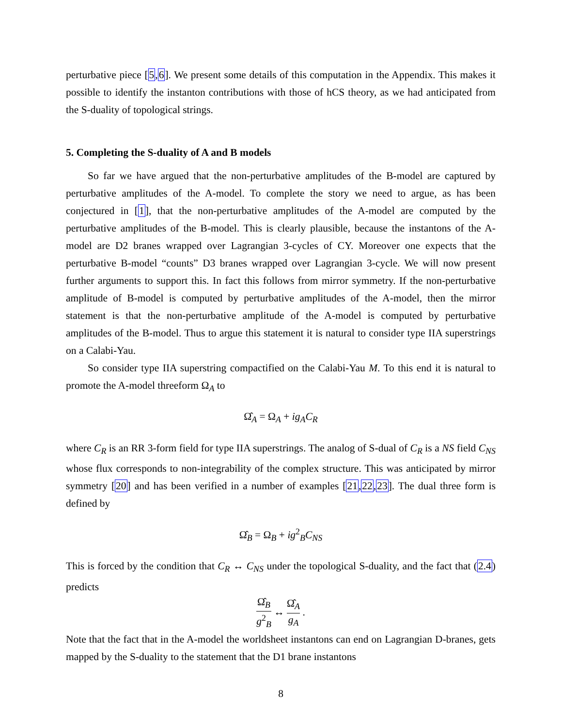perturbative piece [5,6]. We present some details of this computation in the Appendix. This makes it possible to identify the instanton contributions with those of hCS theory, as we had anticipated from the S-duality of topological strings.
5. Completing the S-duality of A and B models
So far we have argued that the non-perturbative amplitudes of the B-model are captured by perturbative amplitudes of the A-model. To complete the story we need to argue, as has been conjectured in [1], that the non-perturbative amplitudes of the A-model are computed by the perturbative amplitudes of the B-model. This is clearly plausible, because the instantons of the A-model are D2 branes wrapped over Lagrangian 3-cycles of CY. Moreover one expects that the perturbative B-model “counts” D3 branes wrapped over Lagrangian 3-cycle. We will now present further arguments to support this. In fact this follows from mirror symmetry. If the non-perturbative amplitude of B-model is computed by perturbative amplitudes of the A-model, then the mirror statement is that the non-perturbative amplitude of the A-model is computed by perturbative amplitudes of the B-model. Thus to argue this statement it is natural to consider type IIA superstrings on a Calabi-Yau.
So consider type IIA superstring compactified on the Calabi-Yau M. To this end it is natural to promote the A-model threeform Ω<sub>A</sub> to
Ω̂<sub>A</sub> = Ω<sub>A</sub> + ig<sub>A</sub>C<sub>R</sub>
where C<sub>R</sub> is an RR 3-form field for type IIA superstrings. The analog of S-dual of C<sub>R</sub> is a NS field C<sub>NS</sub> whose flux corresponds to non-integrability of the complex structure. This was anticipated by mirror symmetry [20] and has been verified in a number of examples [21,22,23]. The dual three form is defined by
Ω̂<sub>B</sub> = Ω<sub>B</sub> + ig<sup>2</sup><sub>B</sub>C<sub>NS</sub>
This is forced by the condition that C<sub>R</sub> ↔ C<sub>NS</sub> under the topological S-duality, and the fact that (2.4) predicts
Ω̂<sub>B</sub> g<sup>2</sup><sub>B</sub> ↔ Ω̂<sub>A</sub> g<sub>A</sub> .
Note that the fact that in the A-model the worldsheet instantons can end on Lagrangian D-branes, gets mapped by the S-duality to the statement that the D1 brane instantons
8